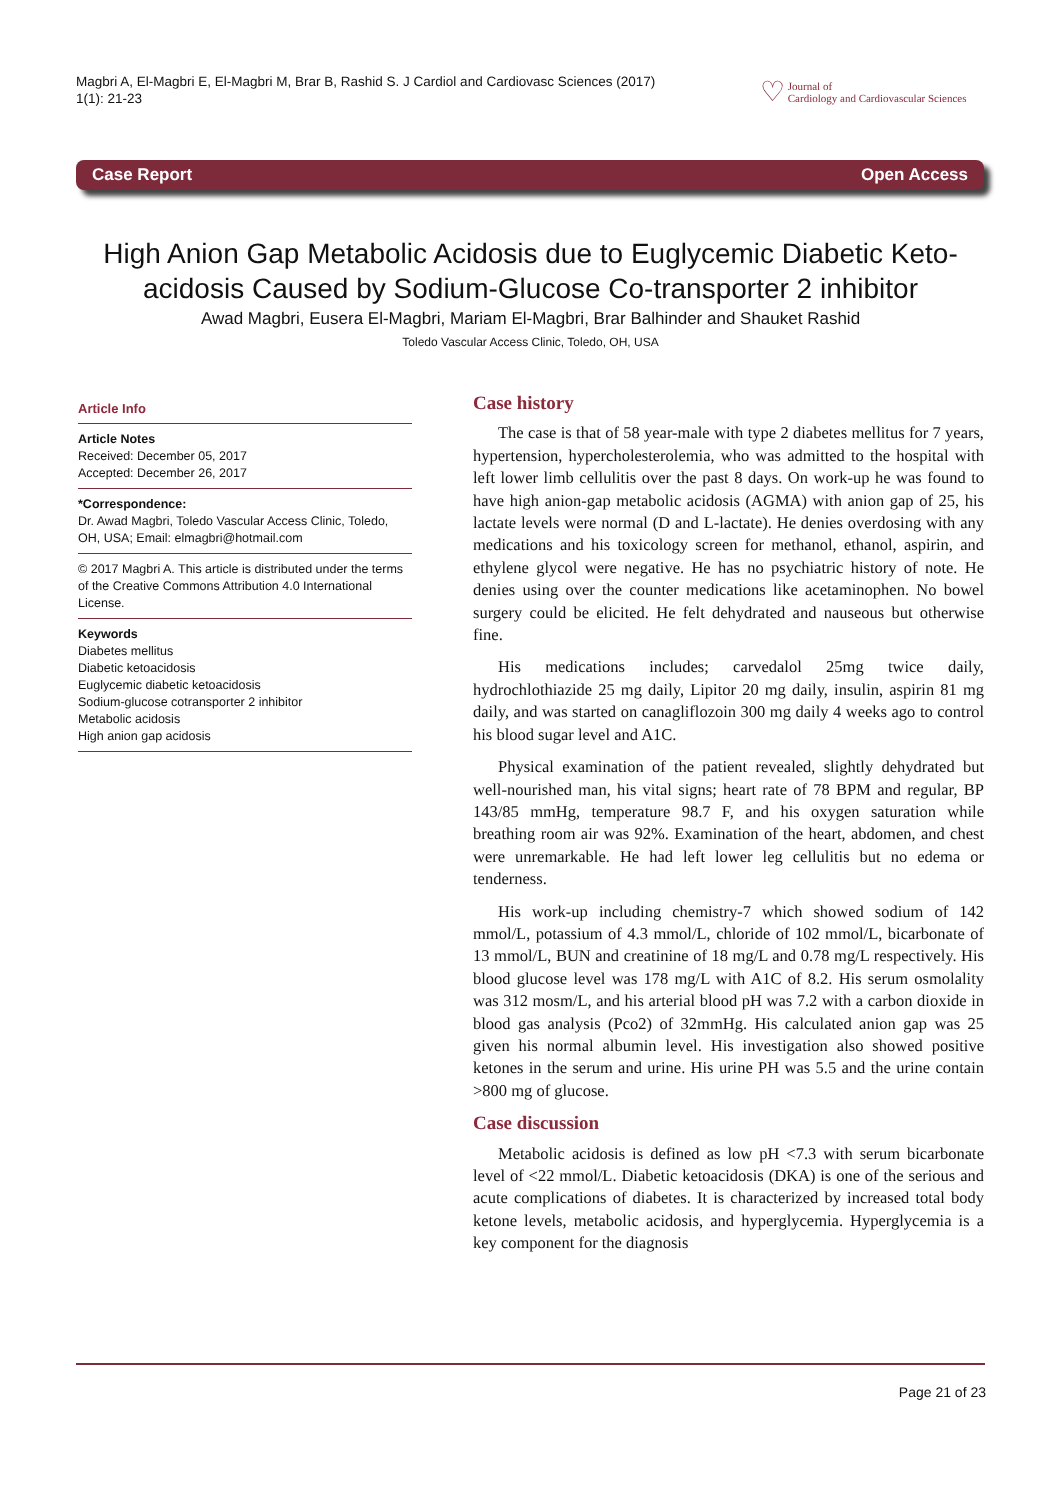Magbri A, El-Magbri E, El-Magbri M, Brar B, Rashid S. J Cardiol and Cardiovasc Sciences (2017) 1(1): 21-23
♡ Journal of
Cardiology and Cardiovascular Sciences
Case Report Open Access
High Anion Gap Metabolic Acidosis due to Euglycemic Diabetic Keto-acidosis Caused by Sodium-Glucose Co-transporter 2 inhibitor
Awad Magbri, Eusera El-Magbri, Mariam El-Magbri, Brar Balhinder and Shauket Rashid
Toledo Vascular Access Clinic, Toledo, OH, USA
Article Info
Article Notes
Received: December 05, 2017
Accepted: December 26, 2017
*Correspondence:
Dr. Awad Magbri, Toledo Vascular Access Clinic, Toledo, OH, USA; Email: elmagbri@hotmail.com
© 2017 Magbri A. This article is distributed under the terms of the Creative Commons Attribution 4.0 International License.
Keywords
Diabetes mellitus
Diabetic ketoacidosis
Euglycemic diabetic ketoacidosis
Sodium-glucose cotransporter 2 inhibitor
Metabolic acidosis
High anion gap acidosis
Case history
The case is that of 58 year-male with type 2 diabetes mellitus for 7 years, hypertension, hypercholesterolemia, who was admitted to the hospital with left lower limb cellulitis over the past 8 days. On work-up he was found to have high anion-gap metabolic acidosis (AGMA) with anion gap of 25, his lactate levels were normal (D and L-lactate). He denies overdosing with any medications and his toxicology screen for methanol, ethanol, aspirin, and ethylene glycol were negative. He has no psychiatric history of note. He denies using over the counter medications like acetaminophen. No bowel surgery could be elicited. He felt dehydrated and nauseous but otherwise fine.
His medications includes; carvedalol 25mg twice daily, hydrochlothiazide 25 mg daily, Lipitor 20 mg daily, insulin, aspirin 81 mg daily, and was started on canagliflozoin 300 mg daily 4 weeks ago to control his blood sugar level and A1C.
Physical examination of the patient revealed, slightly dehydrated but well-nourished man, his vital signs; heart rate of 78 BPM and regular, BP 143/85 mmHg, temperature 98.7 F, and his oxygen saturation while breathing room air was 92%. Examination of the heart, abdomen, and chest were unremarkable. He had left lower leg cellulitis but no edema or tenderness.
His work-up including chemistry-7 which showed sodium of 142 mmol/L, potassium of 4.3 mmol/L, chloride of 102 mmol/L, bicarbonate of 13 mmol/L, BUN and creatinine of 18 mg/L and 0.78 mg/L respectively. His blood glucose level was 178 mg/L with A1C of 8.2. His serum osmolality was 312 mosm/L, and his arterial blood pH was 7.2 with a carbon dioxide in blood gas analysis (Pco2) of 32mmHg. His calculated anion gap was 25 given his normal albumin level. His investigation also showed positive ketones in the serum and urine. His urine PH was 5.5 and the urine contain >800 mg of glucose.
Case discussion
Metabolic acidosis is defined as low pH <7.3 with serum bicarbonate level of <22 mmol/L. Diabetic ketoacidosis (DKA) is one of the serious and acute complications of diabetes. It is characterized by increased total body ketone levels, metabolic acidosis, and hyperglycemia. Hyperglycemia is a key component for the diagnosis
Page 21 of 23